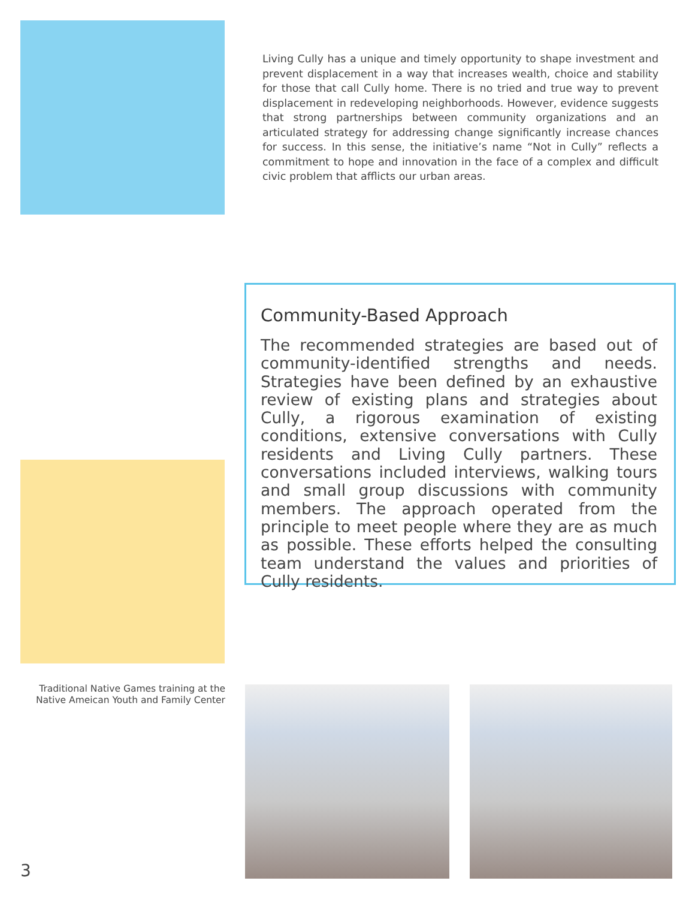Living Cully has a unique and timely opportunity to shape investment and prevent displacement in a way that increases wealth, choice and stability for those that call Cully home. There is no tried and true way to prevent displacement in redeveloping neighborhoods. However, evidence suggests that strong partnerships between community organizations and an articulated strategy for addressing change significantly increase chances for success. In this sense, the initiative’s name “Not in Cully” reflects a commitment to hope and innovation in the face of a complex and difficult civic problem that afflicts our urban areas.
Community-Based Approach
The recommended strategies are based out of community-identified strengths and needs. Strategies have been defined by an exhaustive review of existing plans and strategies about Cully, a rigorous examination of existing conditions, extensive conversations with Cully residents and Living Cully partners. These conversations included interviews, walking tours and small group discussions with community members. The approach operated from the principle to meet people where they are as much as possible. These efforts helped the consulting team understand the values and priorities of Cully residents.
Traditional Native Games training at the Native Ameican Youth and Family Center
3